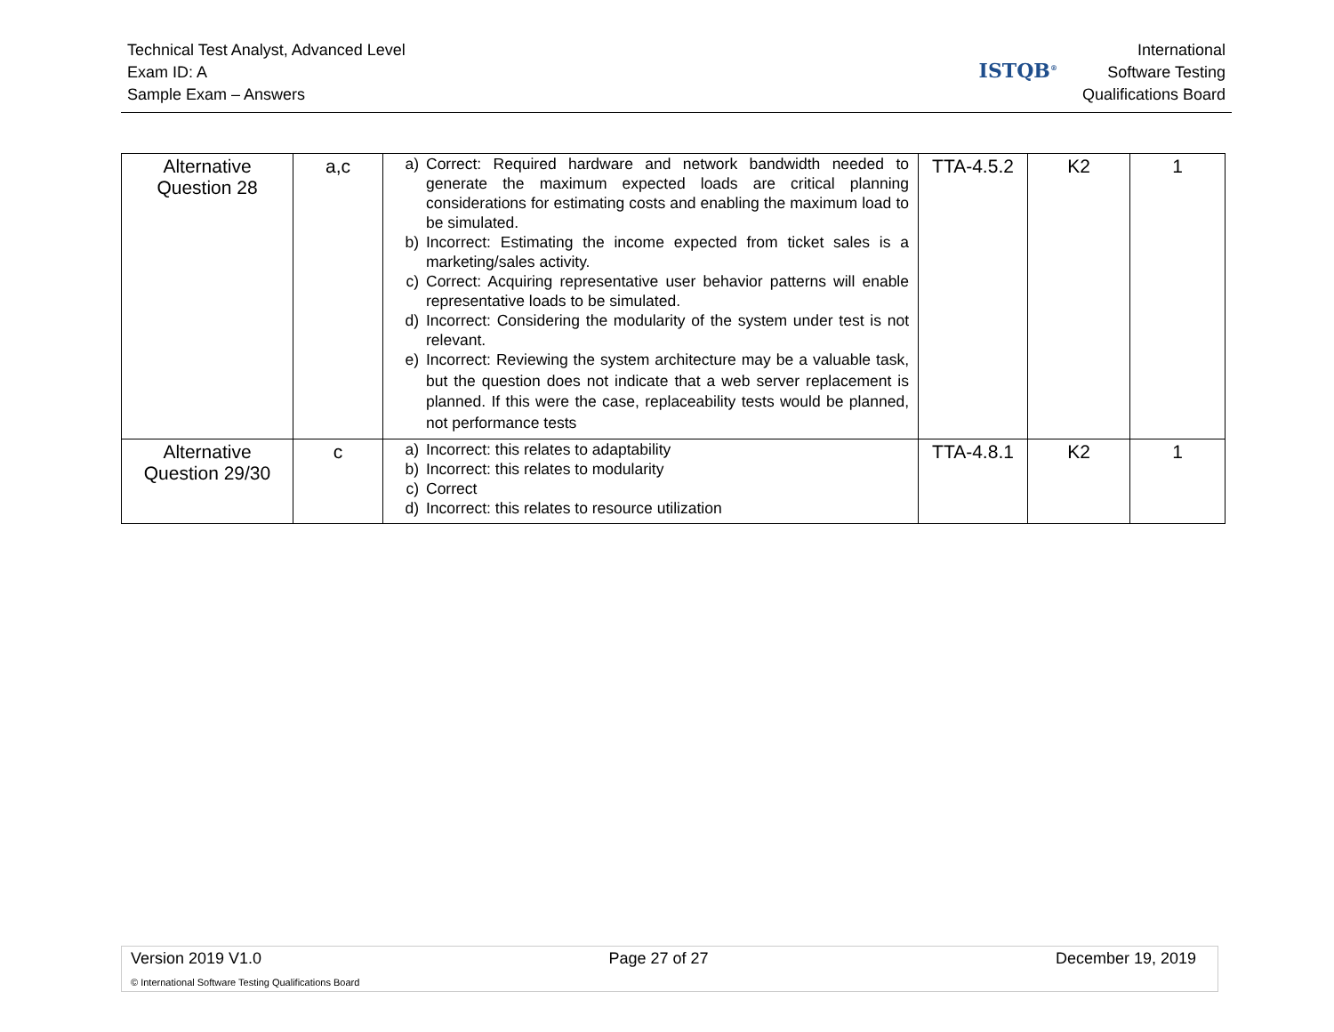Technical Test Analyst, Advanced Level
Exam ID: A
Sample Exam – Answers
ISTQB<sup>®</sup>
International
Software Testing
Qualifications Board
| Alternative Question 28 | a,c | a) Correct: Required hardware and network bandwidth needed to generate the maximum expected loads are critical planning considerations for estimating costs and enabling the maximum load to be simulated. b) Incorrect: Estimating the income expected from ticket sales is a marketing/sales activity. c) Correct: Acquiring representative user behavior patterns will enable representative loads to be simulated. d) Incorrect: Considering the modularity of the system under test is not relevant. e) Incorrect: Reviewing the system architecture may be a valuable task, but the question does not indicate that a web server replacement is planned. If this were the case, replaceability tests would be planned, not performance tests | TTA-4.5.2 | K2 | 1 |
| Alternative Question 29/30 | c | a) Incorrect: this relates to adaptability b) Incorrect: this relates to modularity c) Correct d) Incorrect: this relates to resource utilization | TTA-4.8.1 | K2 | 1 |
Version 2019 V1.0 Page 27 of 27 December 19, 2019
© International Software Testing Qualifications Board